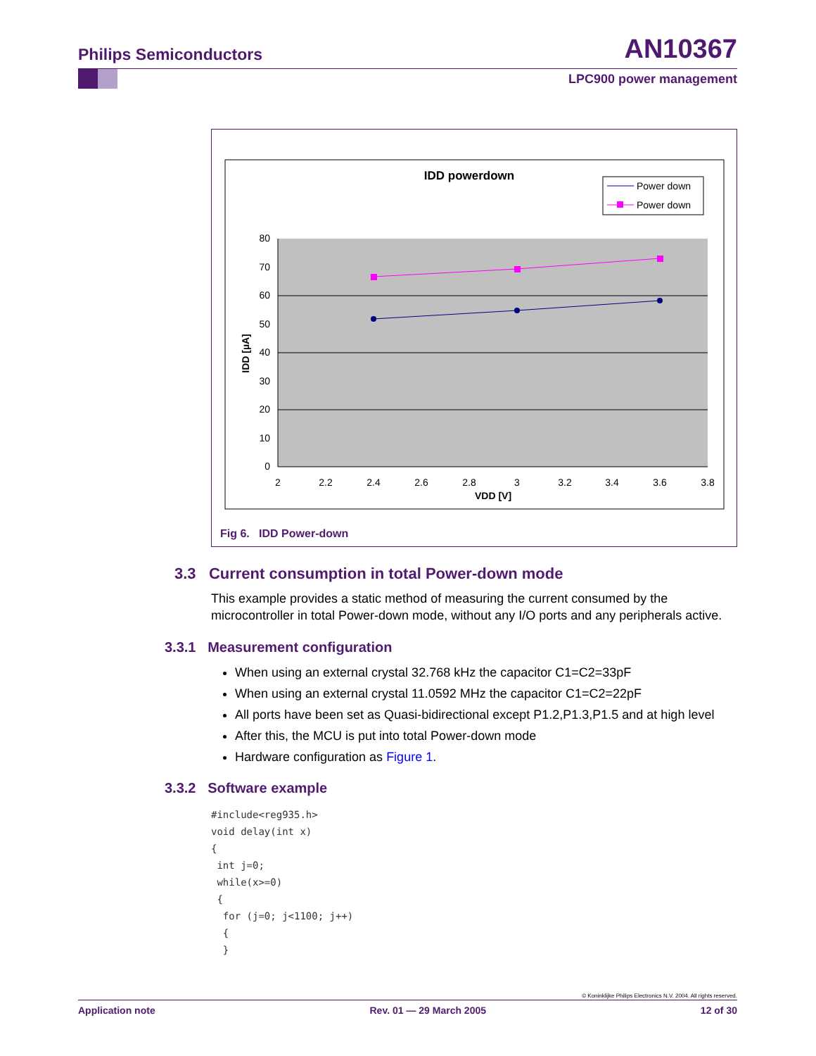Philips Semiconductors AN10367
LPC900 power management
IDD powerdown
Power down
Power down
80
70
60
50
40
30
20
10
0
2
2.2
2.4
2.6
2.8
3
3.2
3.4
3.6
3.8
VDD [V]
IDD [µA]
Fig 6. IDD Power-down
3.3 Current consumption in total Power-down mode
This example provides a static method of measuring the current consumed by the microcontroller in total Power-down mode, without any I/O ports and any peripherals active.
3.3.1 Measurement configuration
When using an external crystal 32.768 kHz the capacitor C1=C2=33pF
When using an external crystal 11.0592 MHz the capacitor C1=C2=22pF
All ports have been set as Quasi-bidirectional except P1.2,P1.3,P1.5 and at high level
After this, the MCU is put into total Power-down mode
Hardware configuration as Figure 1.
3.3.2 Software example
#include<reg935.h>
void delay(int x)
{
 int j=0;
 while(x>=0)
 {
  for (j=0; j<1100; j++)
  {
  }
© Koninklijke Philips Electronics N.V. 2004. All rights reserved.
Application note Rev. 01 — 29 March 2005 12 of 30